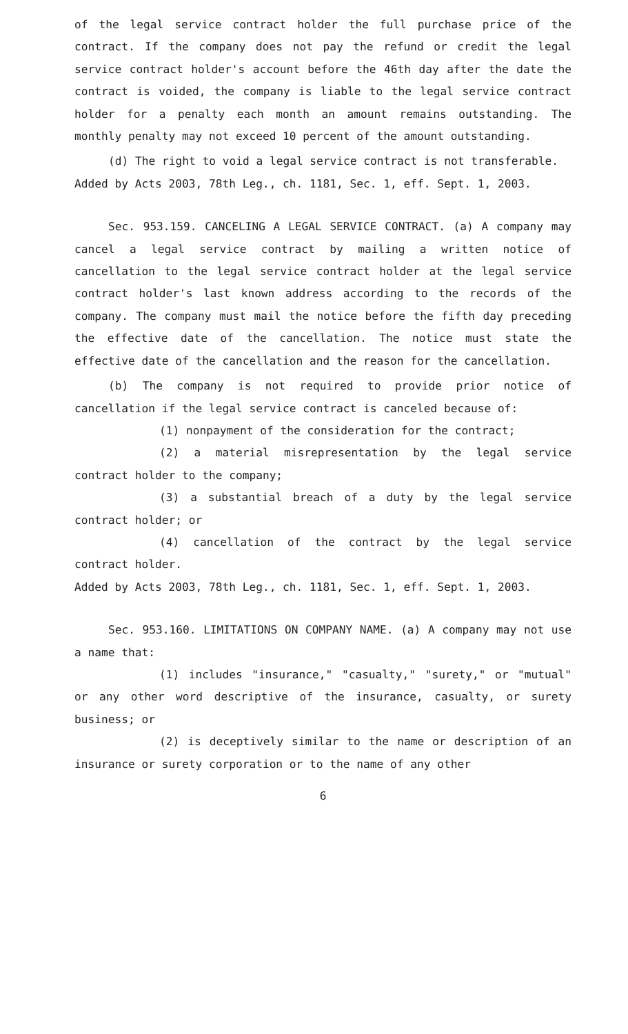of the legal service contract holder the full purchase price of the contract. If the company does not pay the refund or credit the legal service contract holder's account before the 46th day after the date the contract is voided, the company is liable to the legal service contract holder for a penalty each month an amount remains outstanding. The monthly penalty may not exceed 10 percent of the amount outstanding.
(d) The right to void a legal service contract is not transferable.
Added by Acts 2003, 78th Leg., ch. 1181, Sec. 1, eff. Sept. 1, 2003.
Sec. 953.159. CANCELING A LEGAL SERVICE CONTRACT. (a) A company may cancel a legal service contract by mailing a written notice of cancellation to the legal service contract holder at the legal service contract holder's last known address according to the records of the company. The company must mail the notice before the fifth day preceding the effective date of the cancellation. The notice must state the effective date of the cancellation and the reason for the cancellation.
(b) The company is not required to provide prior notice of cancellation if the legal service contract is canceled because of:
(1) nonpayment of the consideration for the contract;
(2) a material misrepresentation by the legal service contract holder to the company;
(3) a substantial breach of a duty by the legal service contract holder; or
(4) cancellation of the contract by the legal service contract holder.
Added by Acts 2003, 78th Leg., ch. 1181, Sec. 1, eff. Sept. 1, 2003.
Sec. 953.160. LIMITATIONS ON COMPANY NAME. (a) A company may not use a name that:
(1) includes "insurance," "casualty," "surety," or "mutual" or any other word descriptive of the insurance, casualty, or surety business; or
(2) is deceptively similar to the name or description of an insurance or surety corporation or to the name of any other
6